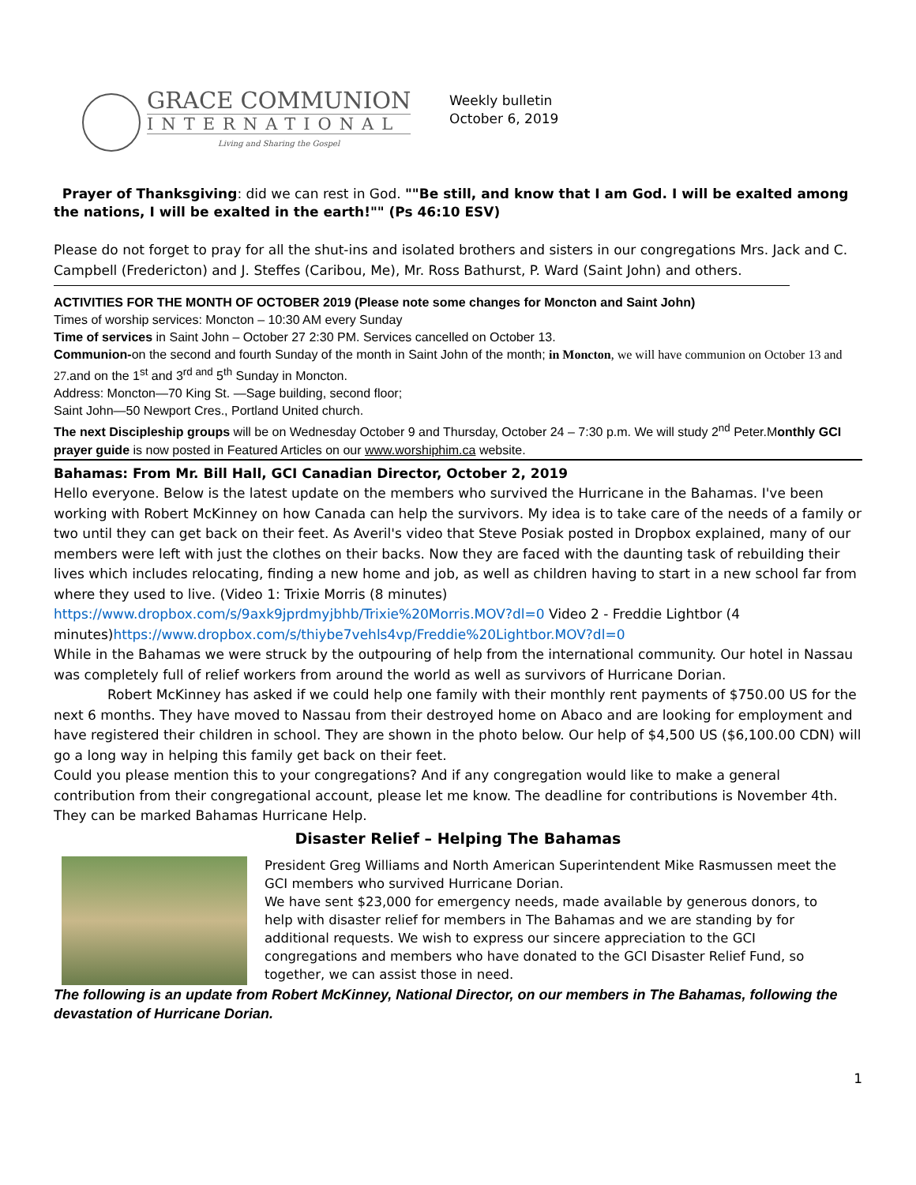GRACE COMMUNION
INTERNATIONAL
Living and Sharing the Gospel
Weekly bulletin
October 6, 2019
Prayer of Thanksgiving: did we can rest in God. ""Be still, and know that I am God. I will be exalted among the nations, I will be exalted in the earth!"" (Ps 46:10 ESV)
Please do not forget to pray for all the shut-ins and isolated brothers and sisters in our congregations Mrs. Jack and C. Campbell (Fredericton) and J. Steffes (Caribou, Me), Mr. Ross Bathurst, P. Ward (Saint John) and others.
ACTIVITIES FOR THE MONTH OF OCTOBER 2019 (Please note some changes for Moncton and Saint John)
Times of worship services: Moncton – 10:30 AM every Sunday
Time of services in Saint John – October 27 2:30 PM. Services cancelled on October 13.
Communion-on the second and fourth Sunday of the month in Saint John of the month; in Moncton, we will have communion on October 13 and 27. and on the 1<sup>st</sup> and 3<sup>rd and</sup> 5<sup>th</sup> Sunday in Moncton.
Address: Moncton—70 King St. —Sage building, second floor;
Saint John—50 Newport Cres., Portland United church.
The next Discipleship groups will be on Wednesday October 9 and Thursday, October 24 – 7:30 p.m. We will study 2<sup>nd</sup> Peter.Monthly GCI prayer guide is now posted in Featured Articles on our www.worshiphim.ca website.
Bahamas: From Mr. Bill Hall, GCI Canadian Director, October 2, 2019
Hello everyone. Below is the latest update on the members who survived the Hurricane in the Bahamas. I've been working with Robert McKinney on how Canada can help the survivors. My idea is to take care of the needs of a family or two until they can get back on their feet. As Averil's video that Steve Posiak posted in Dropbox explained, many of our members were left with just the clothes on their backs. Now they are faced with the daunting task of rebuilding their lives which includes relocating, finding a new home and job, as well as children having to start in a new school far from where they used to live. (Video 1: Trixie Morris (8 minutes)
https://www.dropbox.com/s/9axk9jprdmyjbhb/Trixie%20Morris.MOV?dl=0 Video 2 - Freddie Lightbor (4 minutes)https://www.dropbox.com/s/thiybe7vehls4vp/Freddie%20Lightbor.MOV?dl=0
While in the Bahamas we were struck by the outpouring of help from the international community. Our hotel in Nassau was completely full of relief workers from around the world as well as survivors of Hurricane Dorian.
Robert McKinney has asked if we could help one family with their monthly rent payments of $750.00 US for the next 6 months. They have moved to Nassau from their destroyed home on Abaco and are looking for employment and have registered their children in school. They are shown in the photo below. Our help of $4,500 US ($6,100.00 CDN) will go a long way in helping this family get back on their feet.
Could you please mention this to your congregations? And if any congregation would like to make a general contribution from their congregational account, please let me know. The deadline for contributions is November 4th. They can be marked Bahamas Hurricane Help.
Disaster Relief – Helping The Bahamas
President Greg Williams and North American Superintendent Mike Rasmussen meet the GCI members who survived Hurricane Dorian.
We have sent $23,000 for emergency needs, made available by generous donors, to help with disaster relief for members in The Bahamas and we are standing by for additional requests. We wish to express our sincere appreciation to the GCI congregations and members who have donated to the GCI Disaster Relief Fund, so together, we can assist those in need.
The following is an update from Robert McKinney, National Director, on our members in The Bahamas, following the devastation of Hurricane Dorian.
1